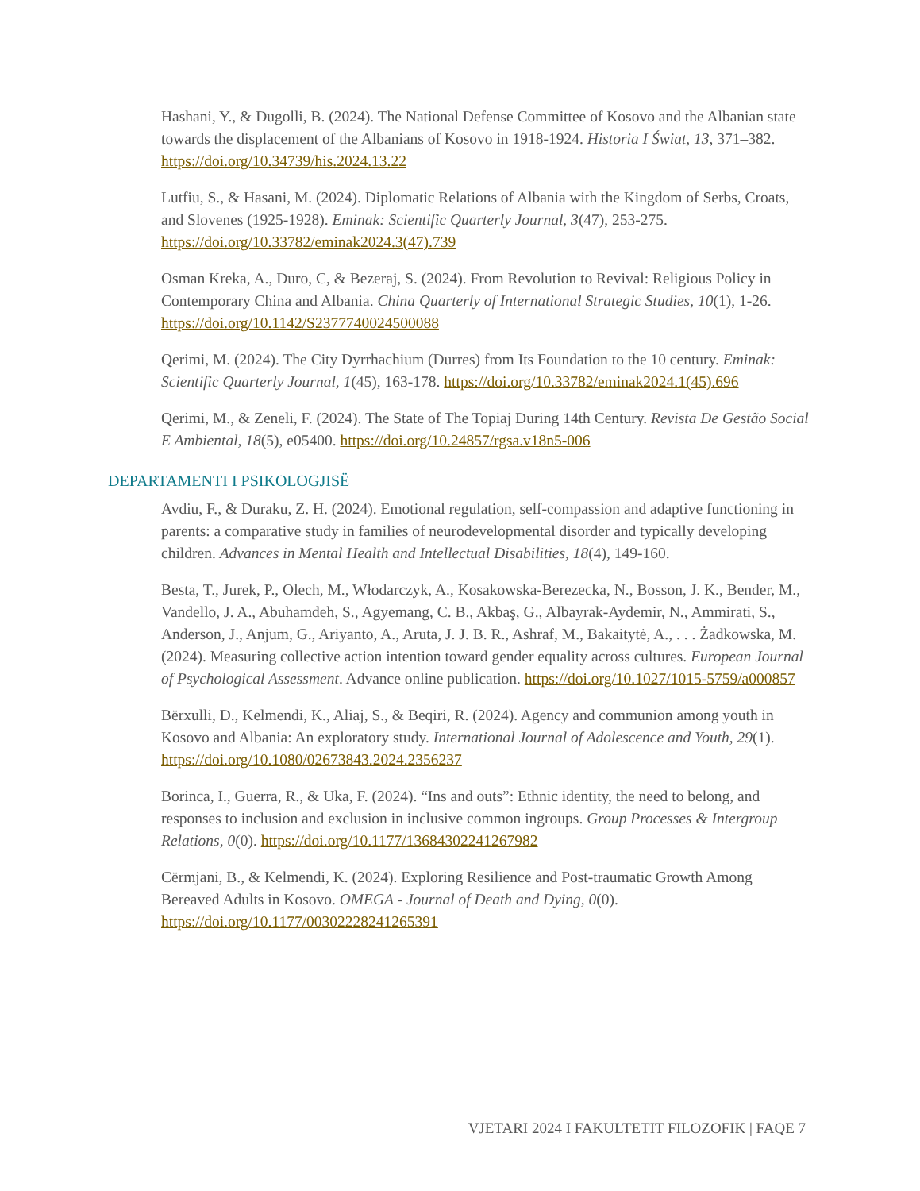Hashani, Y., & Dugolli, B. (2024). The National Defense Committee of Kosovo and the Albanian state towards the displacement of the Albanians of Kosovo in 1918-1924. Historia I Świat, 13, 371–382. https://doi.org/10.34739/his.2024.13.22
Lutfiu, S., & Hasani, M. (2024). Diplomatic Relations of Albania with the Kingdom of Serbs, Croats, and Slovenes (1925-1928). Eminak: Scientific Quarterly Journal, 3(47), 253-275. https://doi.org/10.33782/eminak2024.3(47).739
Osman Kreka, A., Duro, C, & Bezeraj, S. (2024). From Revolution to Revival: Religious Policy in Contemporary China and Albania. China Quarterly of International Strategic Studies, 10(1), 1-26. https://doi.org/10.1142/S2377740024500088
Qerimi, M. (2024). The City Dyrrhachium (Durres) from Its Foundation to the 10 century. Eminak: Scientific Quarterly Journal, 1(45), 163-178. https://doi.org/10.33782/eminak2024.1(45).696
Qerimi, M., & Zeneli, F. (2024). The State of The Topiaj During 14th Century. Revista De Gestão Social E Ambiental, 18(5), e05400. https://doi.org/10.24857/rgsa.v18n5-006
DEPARTAMENTI I PSIKOLOGJISË
Avdiu, F., & Duraku, Z. H. (2024). Emotional regulation, self-compassion and adaptive functioning in parents: a comparative study in families of neurodevelopmental disorder and typically developing children. Advances in Mental Health and Intellectual Disabilities, 18(4), 149-160.
Besta, T., Jurek, P., Olech, M., Włodarczyk, A., Kosakowska-Berezecka, N., Bosson, J. K., Bender, M., Vandello, J. A., Abuhamdeh, S., Agyemang, C. B., Akbaş, G., Albayrak-Aydemir, N., Ammirati, S., Anderson, J., Anjum, G., Ariyanto, A., Aruta, J. J. B. R., Ashraf, M., Bakaitytė, A., . . . Żadkowska, M. (2024). Measuring collective action intention toward gender equality across cultures. European Journal of Psychological Assessment. Advance online publication. https://doi.org/10.1027/1015-5759/a000857
Bërxulli, D., Kelmendi, K., Aliaj, S., & Beqiri, R. (2024). Agency and communion among youth in Kosovo and Albania: An exploratory study. International Journal of Adolescence and Youth, 29(1). https://doi.org/10.1080/02673843.2024.2356237
Borinca, I., Guerra, R., & Uka, F. (2024). “Ins and outs”: Ethnic identity, the need to belong, and responses to inclusion and exclusion in inclusive common ingroups. Group Processes & Intergroup Relations, 0(0). https://doi.org/10.1177/13684302241267982
Cërmjani, B., & Kelmendi, K. (2024). Exploring Resilience and Post-traumatic Growth Among Bereaved Adults in Kosovo. OMEGA - Journal of Death and Dying, 0(0). https://doi.org/10.1177/00302228241265391
VJETARI 2024 I FAKULTETIT FILOZOFIK | FAQE 7